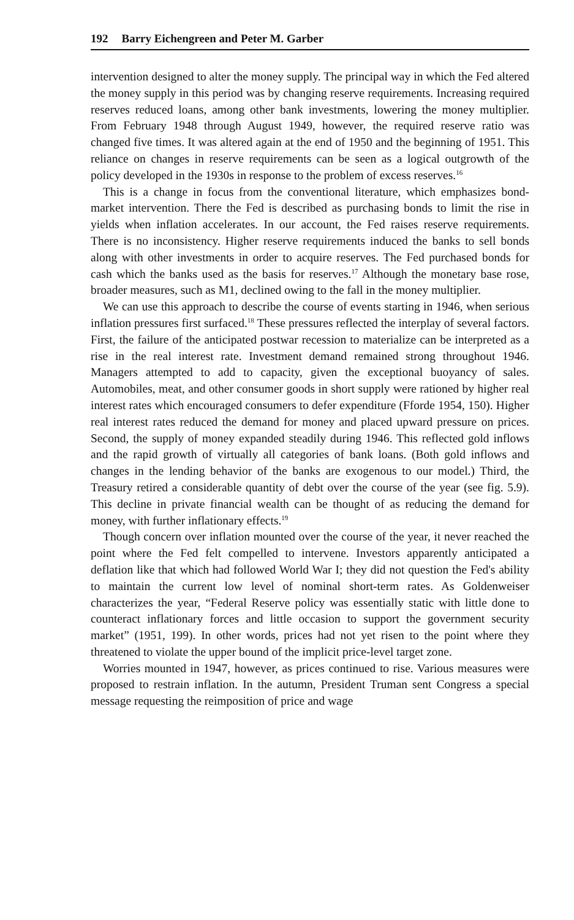192 Barry Eichengreen and Peter M. Garber
intervention designed to alter the money supply. The principal way in which the Fed altered the money supply in this period was by changing reserve requirements. Increasing required reserves reduced loans, among other bank investments, lowering the money multiplier. From February 1948 through August 1949, however, the required reserve ratio was changed five times. It was altered again at the end of 1950 and the beginning of 1951. This reliance on changes in reserve requirements can be seen as a logical outgrowth of the policy developed in the 1930s in response to the problem of excess reserves.<sup>16</sup>
This is a change in focus from the conventional literature, which emphasizes bond-market intervention. There the Fed is described as purchasing bonds to limit the rise in yields when inflation accelerates. In our account, the Fed raises reserve requirements. There is no inconsistency. Higher reserve requirements induced the banks to sell bonds along with other investments in order to acquire reserves. The Fed purchased bonds for cash which the banks used as the basis for reserves.<sup>17</sup> Although the monetary base rose, broader measures, such as M1, declined owing to the fall in the money multiplier.
We can use this approach to describe the course of events starting in 1946, when serious inflation pressures first surfaced.<sup>18</sup> These pressures reflected the interplay of several factors. First, the failure of the anticipated postwar recession to materialize can be interpreted as a rise in the real interest rate. Investment demand remained strong throughout 1946. Managers attempted to add to capacity, given the exceptional buoyancy of sales. Automobiles, meat, and other consumer goods in short supply were rationed by higher real interest rates which encouraged consumers to defer expenditure (Fforde 1954, 150). Higher real interest rates reduced the demand for money and placed upward pressure on prices. Second, the supply of money expanded steadily during 1946. This reflected gold inflows and the rapid growth of virtually all categories of bank loans. (Both gold inflows and changes in the lending behavior of the banks are exogenous to our model.) Third, the Treasury retired a considerable quantity of debt over the course of the year (see fig. 5.9). This decline in private financial wealth can be thought of as reducing the demand for money, with further inflationary effects.<sup>19</sup>
Though concern over inflation mounted over the course of the year, it never reached the point where the Fed felt compelled to intervene. Investors apparently anticipated a deflation like that which had followed World War I; they did not question the Fed's ability to maintain the current low level of nominal short-term rates. As Goldenweiser characterizes the year, “Federal Reserve policy was essentially static with little done to counteract inflationary forces and little occasion to support the government security market” (1951, 199). In other words, prices had not yet risen to the point where they threatened to violate the upper bound of the implicit price-level target zone.
Worries mounted in 1947, however, as prices continued to rise. Various measures were proposed to restrain inflation. In the autumn, President Truman sent Congress a special message requesting the reimposition of price and wage